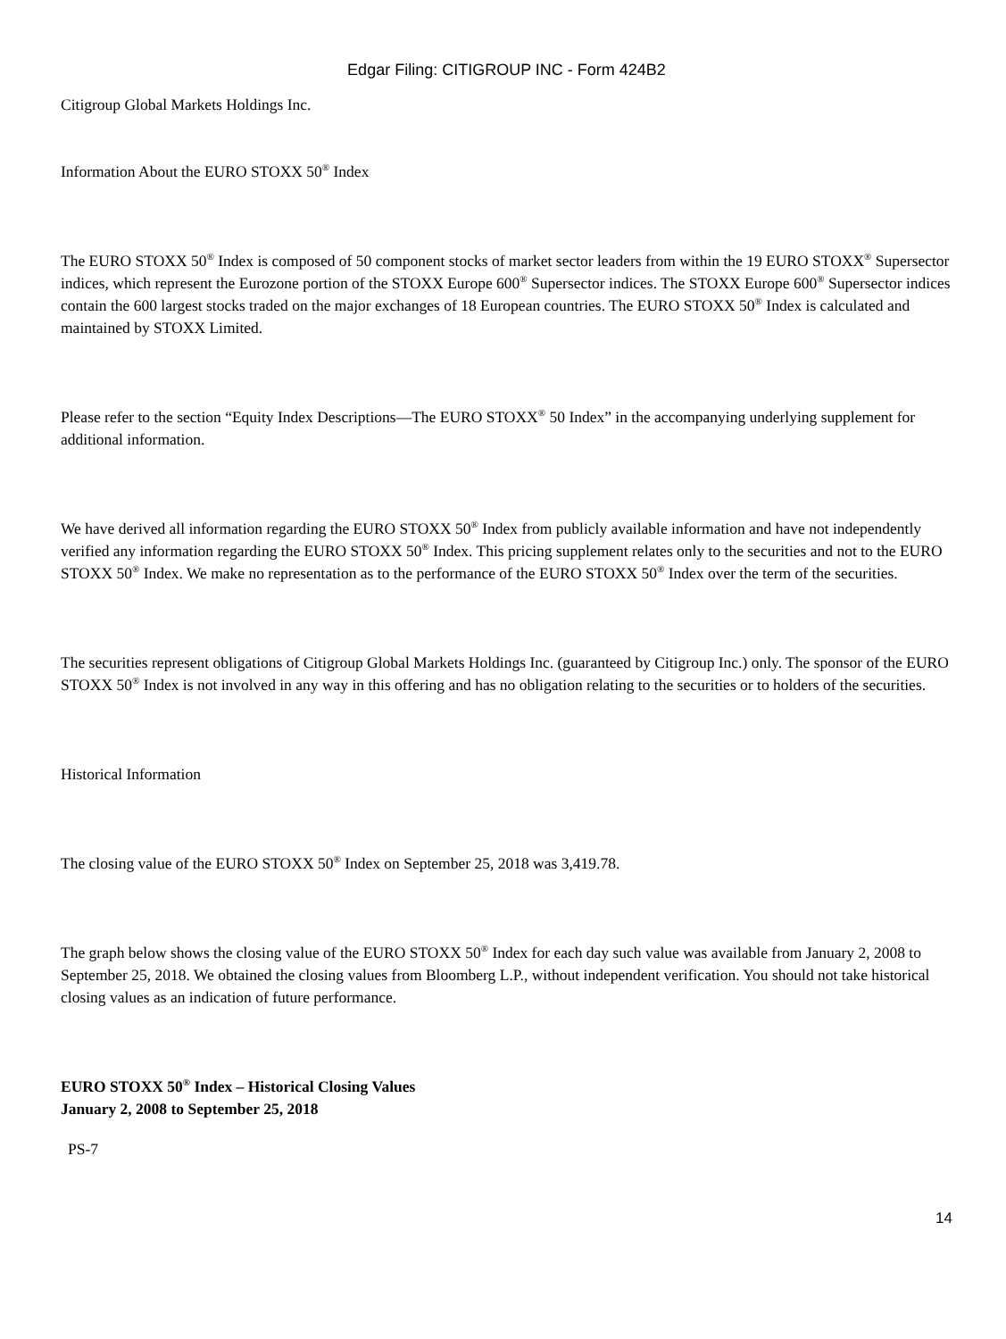Edgar Filing: CITIGROUP INC - Form 424B2
Citigroup Global Markets Holdings Inc.
Information About the EURO STOXX 50<sup>®</sup> Index
The EURO STOXX 50<sup>®</sup> Index is composed of 50 component stocks of market sector leaders from within the 19 EURO STOXX<sup>®</sup> Supersector indices, which represent the Eurozone portion of the STOXX Europe 600<sup>®</sup> Supersector indices. The STOXX Europe 600<sup>®</sup> Supersector indices contain the 600 largest stocks traded on the major exchanges of 18 European countries. The EURO STOXX 50<sup>®</sup> Index is calculated and maintained by STOXX Limited.
Please refer to the section “Equity Index Descriptions—The EURO STOXX<sup>®</sup> 50 Index” in the accompanying underlying supplement for additional information.
We have derived all information regarding the EURO STOXX 50<sup>®</sup> Index from publicly available information and have not independently verified any information regarding the EURO STOXX 50<sup>®</sup> Index. This pricing supplement relates only to the securities and not to the EURO STOXX 50<sup>®</sup> Index. We make no representation as to the performance of the EURO STOXX 50<sup>®</sup> Index over the term of the securities.
The securities represent obligations of Citigroup Global Markets Holdings Inc. (guaranteed by Citigroup Inc.) only. The sponsor of the EURO STOXX 50<sup>®</sup> Index is not involved in any way in this offering and has no obligation relating to the securities or to holders of the securities.
Historical Information
The closing value of the EURO STOXX 50<sup>®</sup> Index on September 25, 2018 was 3,419.78.
The graph below shows the closing value of the EURO STOXX 50<sup>®</sup> Index for each day such value was available from January 2, 2008 to September 25, 2018. We obtained the closing values from Bloomberg L.P., without independent verification. You should not take historical closing values as an indication of future performance.
EURO STOXX 50<sup>®</sup> Index – Historical Closing Values
January 2, 2008 to September 25, 2018
PS-7
14